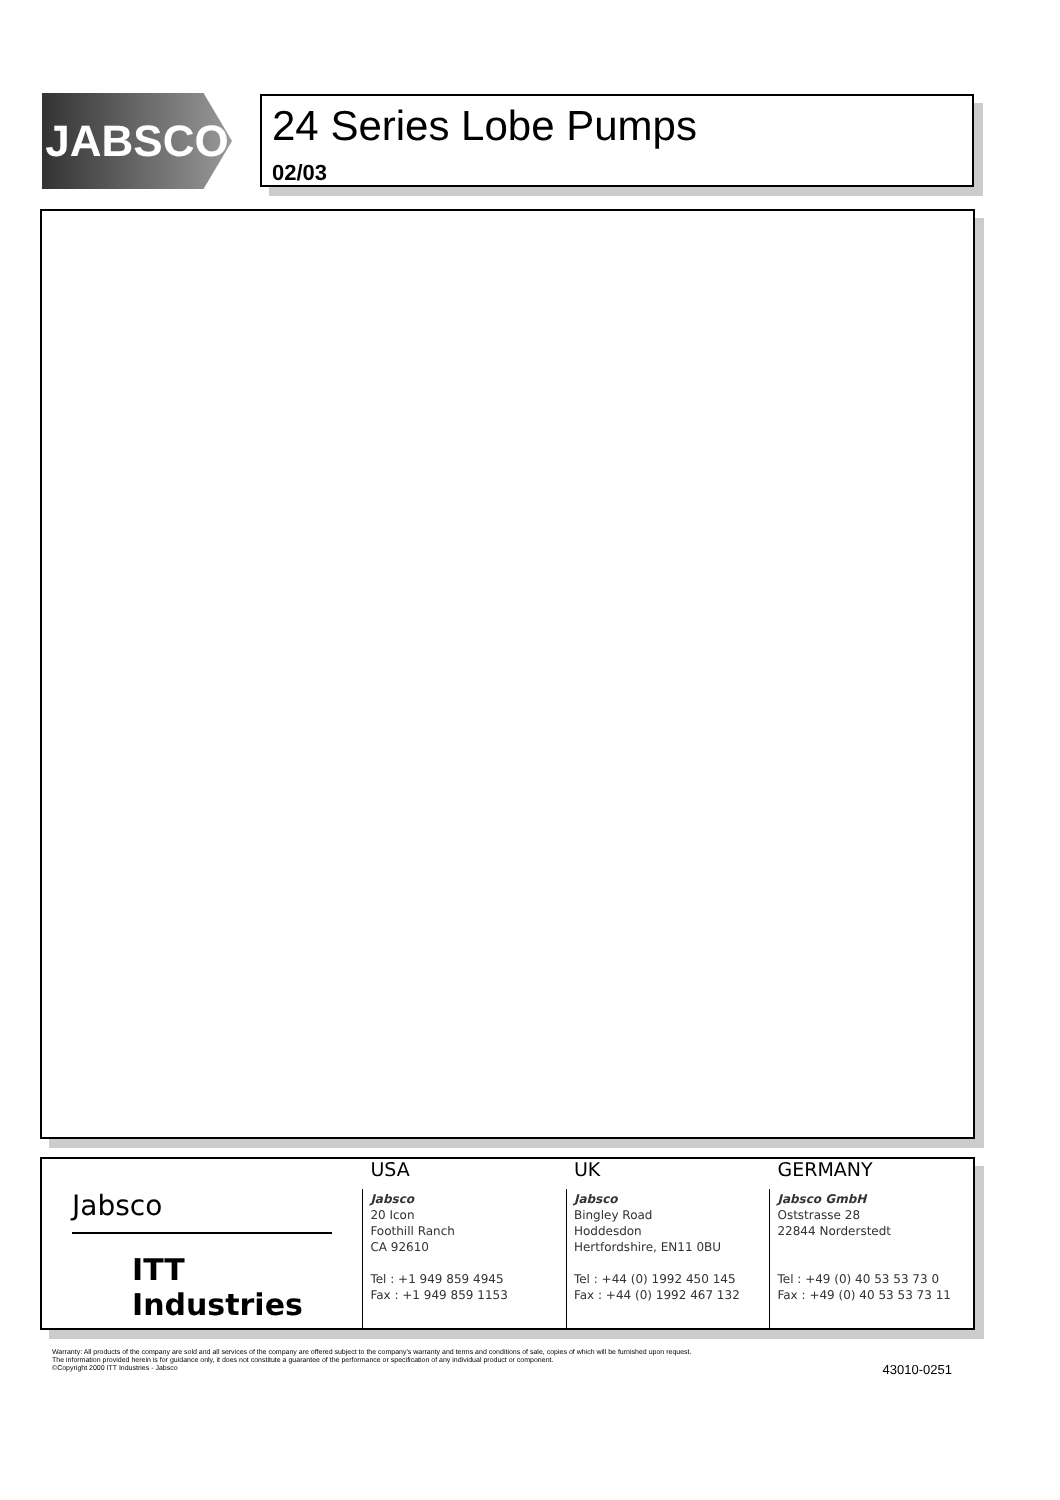JABSCO
24 Series Lobe Pumps
02/03
Jabsco
ITT Industries
USA
Jabsco
20 Icon
Foothill Ranch
CA 92610
Tel : +1 949 859 4945
Fax : +1 949 859 1153
UK
Jabsco
Bingley Road
Hoddesdon
Hertfordshire, EN11 0BU
Tel : +44 (0) 1992 450 145
Fax : +44 (0) 1992 467 132
GERMANY
Jabsco GmbH
Oststrasse 28
22844 Norderstedt
Tel : +49 (0) 40 53 53 73 0
Fax : +49 (0) 40 53 53 73 11
Warranty: All products of the company are sold and all services of the company are offered subject to the company's warranty and terms and conditions of sale, copies of which will be furnished upon request.
The information provided herein is for guidance only, it does not constitute a guarantee of the performance or specification of any individual product or component.
©Copyright 2000 ITT Industries - Jabsco
43010-0251